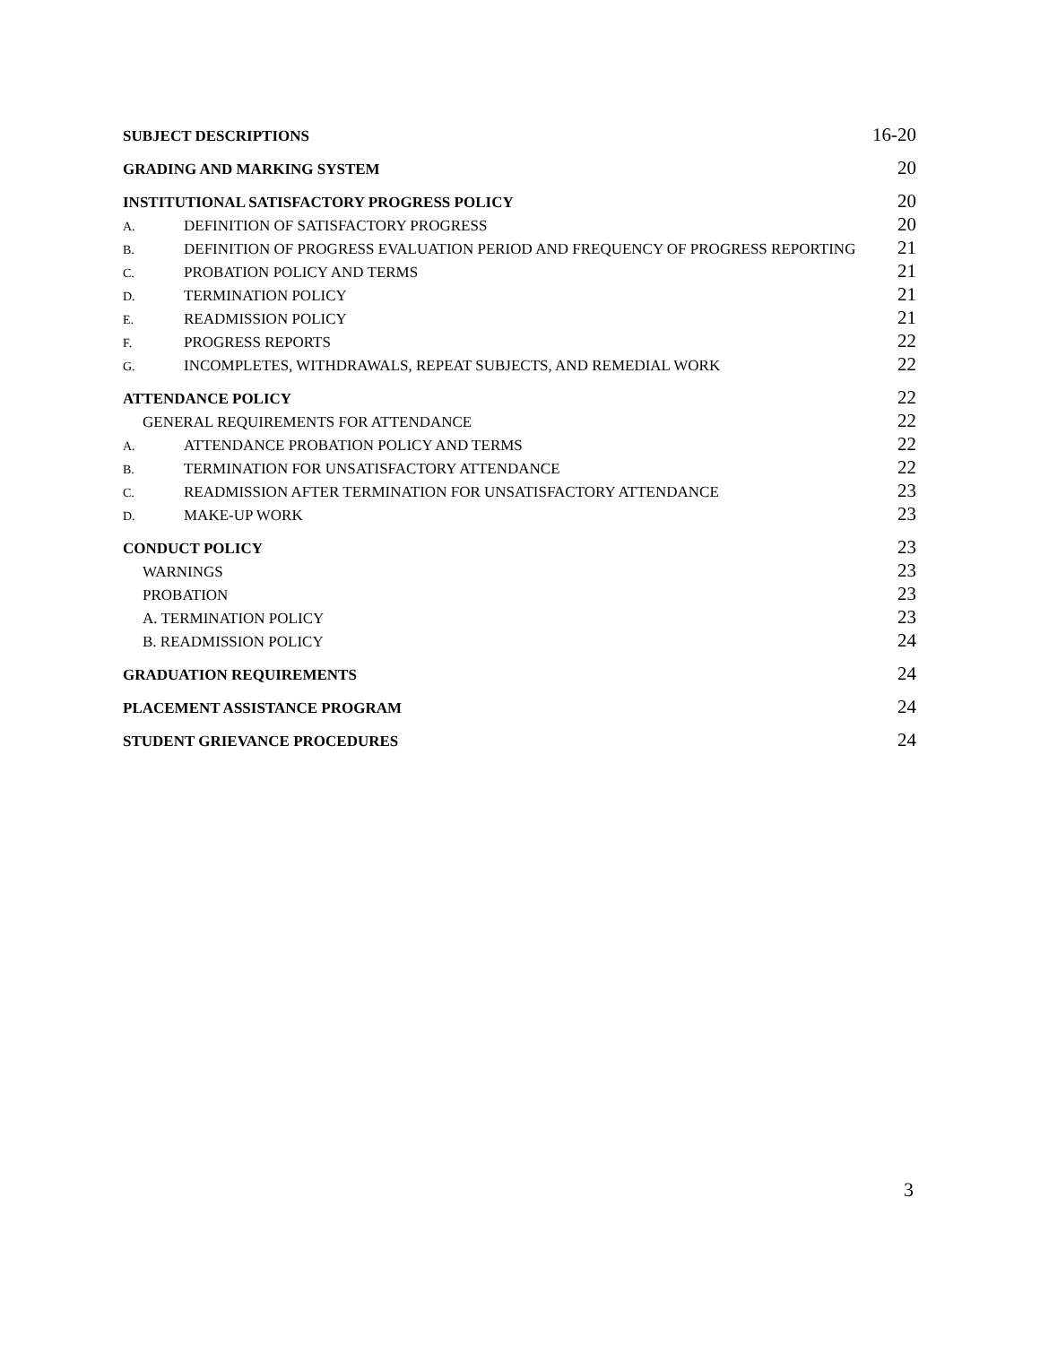SUBJECT DESCRIPTIONS 16-20
GRADING AND MARKING SYSTEM 20
INSTITUTIONAL SATISFACTORY PROGRESS POLICY 20
A. DEFINITION OF SATISFACTORY PROGRESS 20
B. DEFINITION OF PROGRESS EVALUATION PERIOD AND FREQUENCY OF PROGRESS REPORTING 21
C. PROBATION POLICY AND TERMS 21
D. TERMINATION POLICY 21
E. READMISSION POLICY 21
F. PROGRESS REPORTS 22
G. INCOMPLETES, WITHDRAWALS, REPEAT SUBJECTS, AND REMEDIAL WORK 22
ATTENDANCE POLICY 22
GENERAL REQUIREMENTS FOR ATTENDANCE 22
A. ATTENDANCE PROBATION POLICY AND TERMS 22
B. TERMINATION FOR UNSATISFACTORY ATTENDANCE 22
C. READMISSION AFTER TERMINATION FOR UNSATISFACTORY ATTENDANCE 23
D. MAKE-UP WORK 23
CONDUCT POLICY 23
WARNINGS 23
PROBATION 23
A. TERMINATION POLICY 23
B. READMISSION POLICY 24
GRADUATION REQUIREMENTS 24
PLACEMENT ASSISTANCE PROGRAM 24
STUDENT GRIEVANCE PROCEDURES 24
3